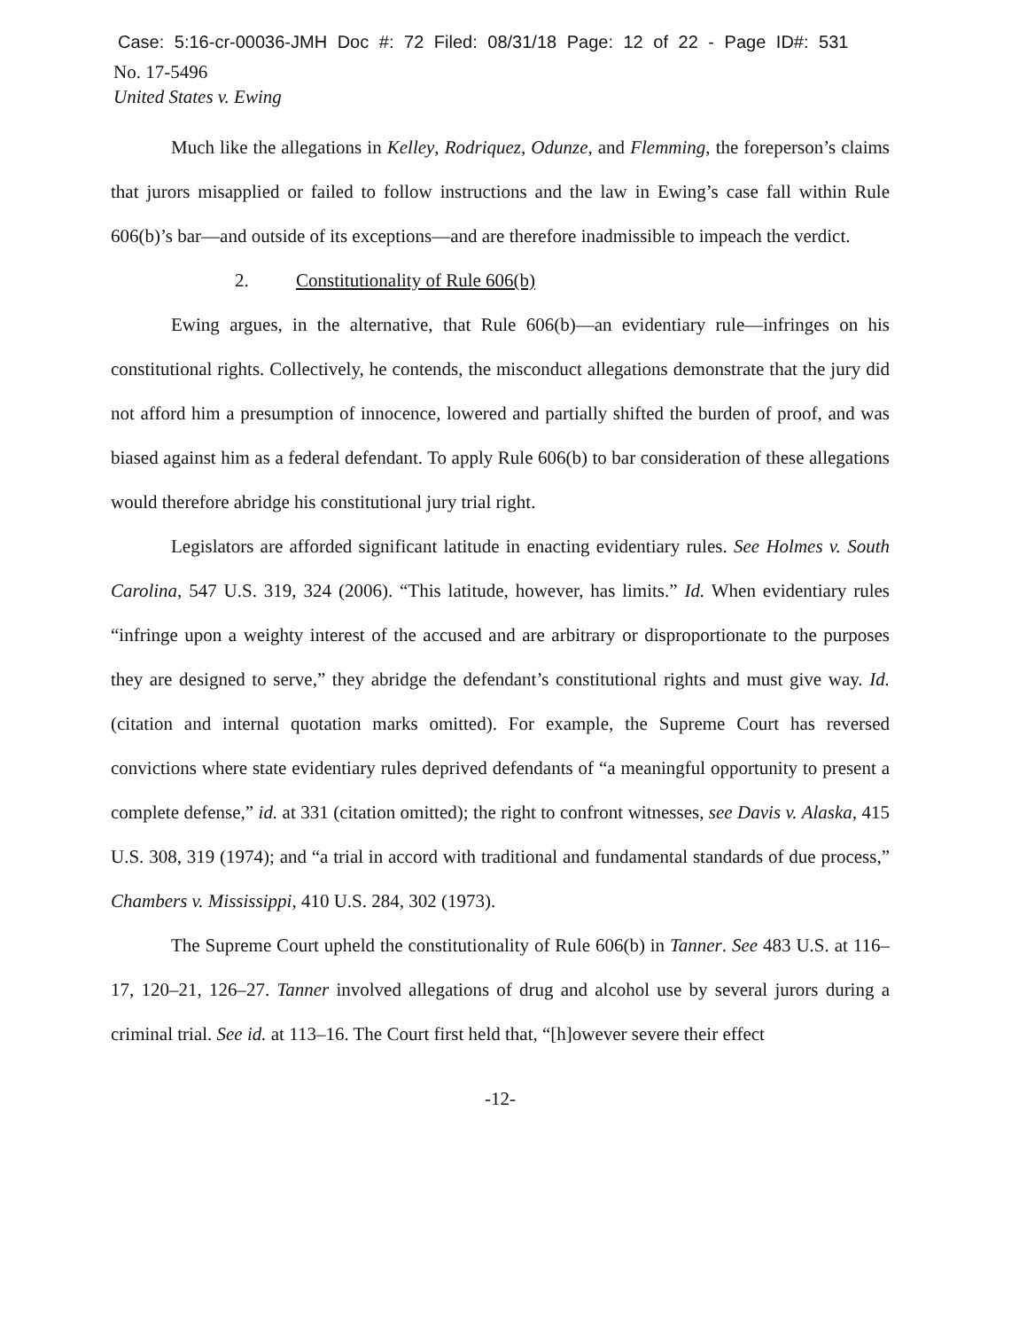Case: 5:16-cr-00036-JMH Doc #: 72 Filed: 08/31/18 Page: 12 of 22 - Page ID#: 531
No. 17-5496
United States v. Ewing
Much like the allegations in Kelley, Rodriquez, Odunze, and Flemming, the foreperson’s claims that jurors misapplied or failed to follow instructions and the law in Ewing’s case fall within Rule 606(b)’s bar—and outside of its exceptions—and are therefore inadmissible to impeach the verdict.
2. Constitutionality of Rule 606(b)
Ewing argues, in the alternative, that Rule 606(b)—an evidentiary rule—infringes on his constitutional rights. Collectively, he contends, the misconduct allegations demonstrate that the jury did not afford him a presumption of innocence, lowered and partially shifted the burden of proof, and was biased against him as a federal defendant. To apply Rule 606(b) to bar consideration of these allegations would therefore abridge his constitutional jury trial right.
Legislators are afforded significant latitude in enacting evidentiary rules. See Holmes v. South Carolina, 547 U.S. 319, 324 (2006). “This latitude, however, has limits.” Id. When evidentiary rules “infringe upon a weighty interest of the accused and are arbitrary or disproportionate to the purposes they are designed to serve,” they abridge the defendant’s constitutional rights and must give way. Id. (citation and internal quotation marks omitted). For example, the Supreme Court has reversed convictions where state evidentiary rules deprived defendants of “a meaningful opportunity to present a complete defense,” id. at 331 (citation omitted); the right to confront witnesses, see Davis v. Alaska, 415 U.S. 308, 319 (1974); and “a trial in accord with traditional and fundamental standards of due process,” Chambers v. Mississippi, 410 U.S. 284, 302 (1973).
The Supreme Court upheld the constitutionality of Rule 606(b) in Tanner. See 483 U.S. at 116–17, 120–21, 126–27. Tanner involved allegations of drug and alcohol use by several jurors during a criminal trial. See id. at 113–16. The Court first held that, “[h]owever severe their effect
-12-